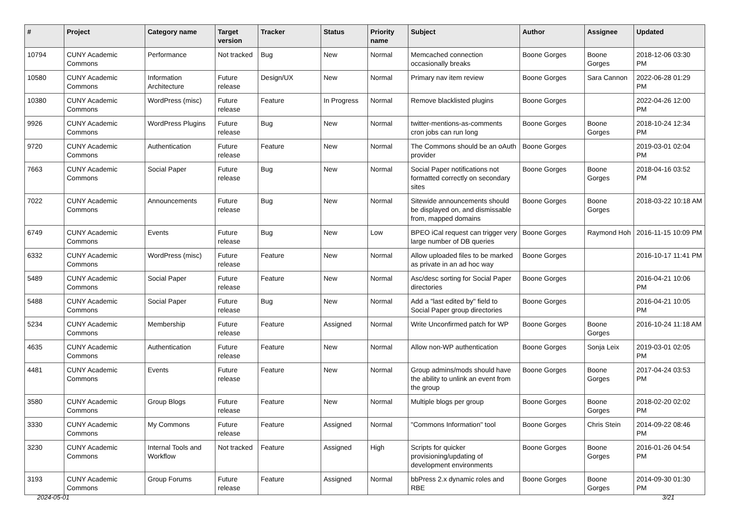| # | Project | Category name | Target version | Tracker | Status | Priority name | Subject | Author | Assignee | Updated |
| --- | --- | --- | --- | --- | --- | --- | --- | --- | --- | --- |
| 10794 | CUNY Academic Commons | Performance | Not tracked | Bug | New | Normal | Memcached connection occasionally breaks | Boone Gorges | Boone Gorges | 2018-12-06 03:30 PM |
| 10580 | CUNY Academic Commons | Information Architecture | Future release | Design/UX | New | Normal | Primary nav item review | Boone Gorges | Sara Cannon | 2022-06-28 01:29 PM |
| 10380 | CUNY Academic Commons | WordPress (misc) | Future release | Feature | In Progress | Normal | Remove blacklisted plugins | Boone Gorges | | 2022-04-26 12:00 PM |
| 9926 | CUNY Academic Commons | WordPress Plugins | Future release | Bug | New | Normal | twitter-mentions-as-comments cron jobs can run long | Boone Gorges | Boone Gorges | 2018-10-24 12:34 PM |
| 9720 | CUNY Academic Commons | Authentication | Future release | Feature | New | Normal | The Commons should be an oAuth provider | Boone Gorges | | 2019-03-01 02:04 PM |
| 7663 | CUNY Academic Commons | Social Paper | Future release | Bug | New | Normal | Social Paper notifications not formatted correctly on secondary sites | Boone Gorges | Boone Gorges | 2018-04-16 03:52 PM |
| 7022 | CUNY Academic Commons | Announcements | Future release | Bug | New | Normal | Sitewide announcements should be displayed on, and dismissable from, mapped domains | Boone Gorges | Boone Gorges | 2018-03-22 10:18 AM |
| 6749 | CUNY Academic Commons | Events | Future release | Bug | New | Low | BPEO iCal request can trigger very large number of DB queries | Boone Gorges | Raymond Hoh | 2016-11-15 10:09 PM |
| 6332 | CUNY Academic Commons | WordPress (misc) | Future release | Feature | New | Normal | Allow uploaded files to be marked as private in an ad hoc way | Boone Gorges | | 2016-10-17 11:41 PM |
| 5489 | CUNY Academic Commons | Social Paper | Future release | Feature | New | Normal | Asc/desc sorting for Social Paper directories | Boone Gorges | | 2016-04-21 10:06 PM |
| 5488 | CUNY Academic Commons | Social Paper | Future release | Bug | New | Normal | Add a "last edited by" field to Social Paper group directories | Boone Gorges | | 2016-04-21 10:05 PM |
| 5234 | CUNY Academic Commons | Membership | Future release | Feature | Assigned | Normal | Write Unconfirmed patch for WP | Boone Gorges | Boone Gorges | 2016-10-24 11:18 AM |
| 4635 | CUNY Academic Commons | Authentication | Future release | Feature | New | Normal | Allow non-WP authentication | Boone Gorges | Sonja Leix | 2019-03-01 02:05 PM |
| 4481 | CUNY Academic Commons | Events | Future release | Feature | New | Normal | Group admins/mods should have the ability to unlink an event from the group | Boone Gorges | Boone Gorges | 2017-04-24 03:53 PM |
| 3580 | CUNY Academic Commons | Group Blogs | Future release | Feature | New | Normal | Multiple blogs per group | Boone Gorges | Boone Gorges | 2018-02-20 02:02 PM |
| 3330 | CUNY Academic Commons | My Commons | Future release | Feature | Assigned | Normal | "Commons Information" tool | Boone Gorges | Chris Stein | 2014-09-22 08:46 PM |
| 3230 | CUNY Academic Commons | Internal Tools and Workflow | Not tracked | Feature | Assigned | High | Scripts for quicker provisioning/updating of development environments | Boone Gorges | Boone Gorges | 2016-01-26 04:54 PM |
| 3193 | CUNY Academic Commons | Group Forums | Future release | Feature | Assigned | Normal | bbPress 2.x dynamic roles and RBE | Boone Gorges | Boone Gorges | 2014-09-30 01:30 PM |
2024-05-01 3/21